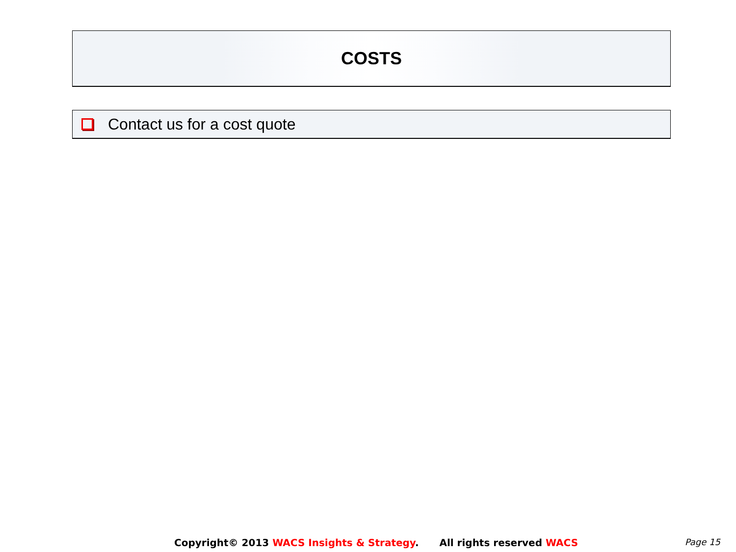COSTS
Contact us for a cost quote
Copyright© 2013 WACS Insights & Strategy. All rights reserved WACS Page 15